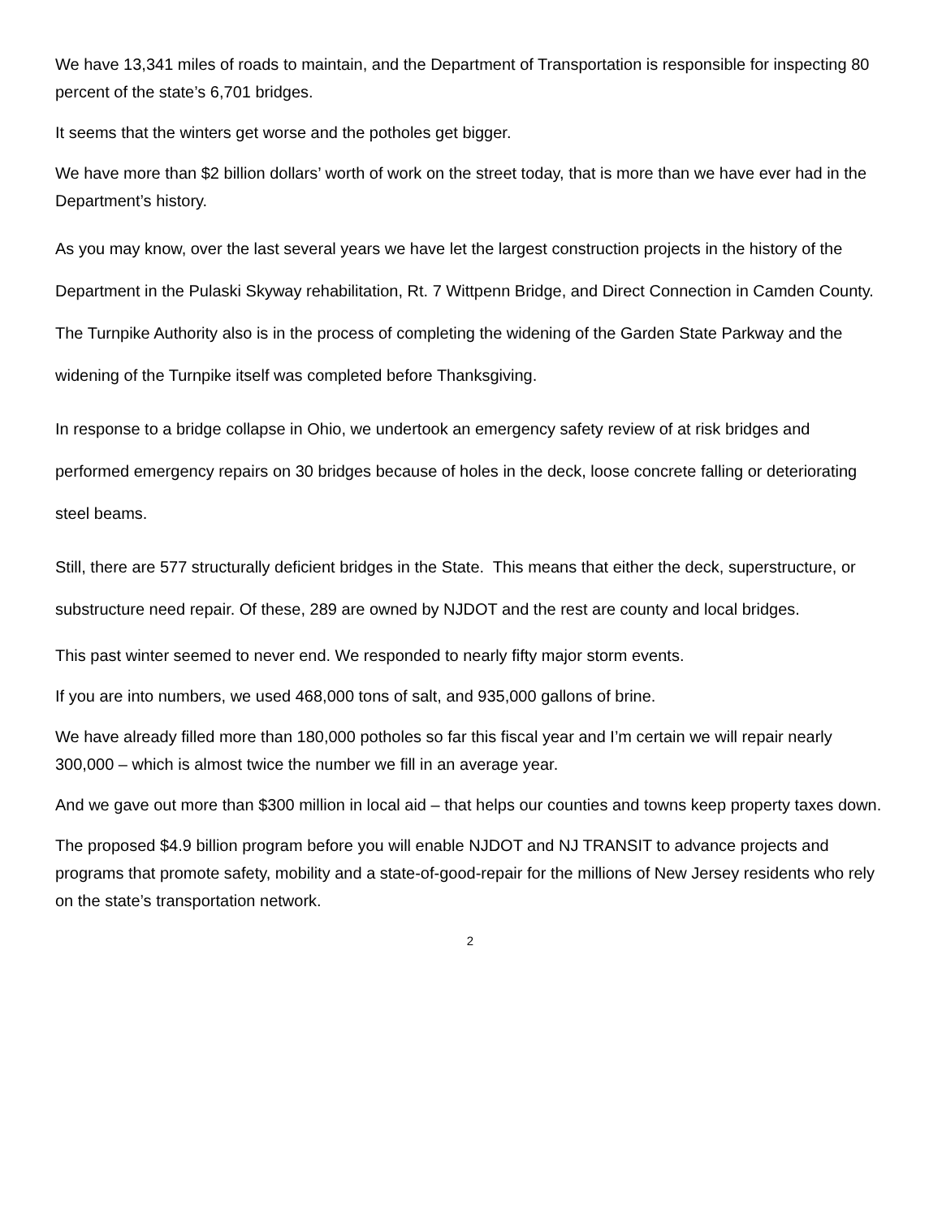We have 13,341 miles of roads to maintain, and the Department of Transportation is responsible for inspecting 80 percent of the state’s 6,701 bridges.
It seems that the winters get worse and the potholes get bigger.
We have more than $2 billion dollars’ worth of work on the street today, that is more than we have ever had in the Department’s history.
As you may know, over the last several years we have let the largest construction projects in the history of the Department in the Pulaski Skyway rehabilitation, Rt. 7 Wittpenn Bridge, and Direct Connection in Camden County. The Turnpike Authority also is in the process of completing the widening of the Garden State Parkway and the widening of the Turnpike itself was completed before Thanksgiving.
In response to a bridge collapse in Ohio, we undertook an emergency safety review of at risk bridges and performed emergency repairs on 30 bridges because of holes in the deck, loose concrete falling or deteriorating steel beams.
Still, there are 577 structurally deficient bridges in the State. This means that either the deck, superstructure, or substructure need repair. Of these, 289 are owned by NJDOT and the rest are county and local bridges.
This past winter seemed to never end. We responded to nearly fifty major storm events.
If you are into numbers, we used 468,000 tons of salt, and 935,000 gallons of brine.
We have already filled more than 180,000 potholes so far this fiscal year and I’m certain we will repair nearly 300,000 – which is almost twice the number we fill in an average year.
And we gave out more than $300 million in local aid – that helps our counties and towns keep property taxes down.
The proposed $4.9 billion program before you will enable NJDOT and NJ TRANSIT to advance projects and programs that promote safety, mobility and a state-of-good-repair for the millions of New Jersey residents who rely on the state’s transportation network.
2